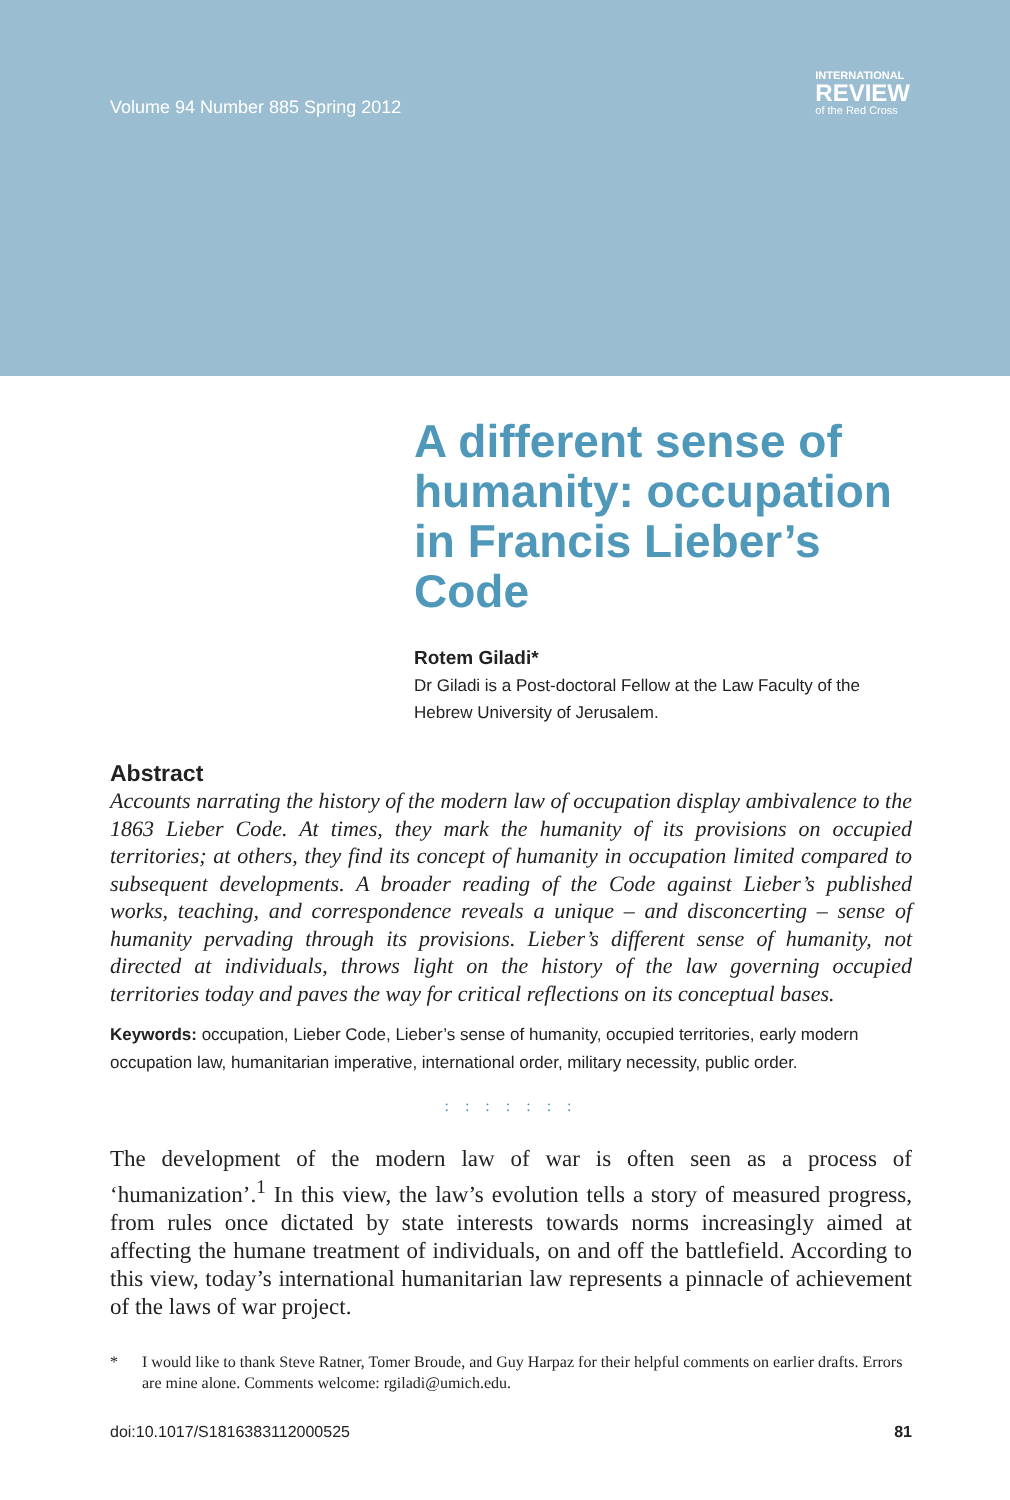Volume 94 Number 885 Spring 2012
INTERNATIONAL
REVIEW
of the Red Cross
A different sense of humanity: occupation in Francis Lieber’s Code
Rotem Giladi*
Dr Giladi is a Post-doctoral Fellow at the Law Faculty of the Hebrew University of Jerusalem.
Abstract
Accounts narrating the history of the modern law of occupation display ambivalence to the 1863 Lieber Code. At times, they mark the humanity of its provisions on occupied territories; at others, they find its concept of humanity in occupation limited compared to subsequent developments. A broader reading of the Code against Lieber’s published works, teaching, and correspondence reveals a unique – and disconcerting – sense of humanity pervading through its provisions. Lieber’s different sense of humanity, not directed at individuals, throws light on the history of the law governing occupied territories today and paves the way for critical reflections on its conceptual bases.
Keywords: occupation, Lieber Code, Lieber’s sense of humanity, occupied territories, early modern occupation law, humanitarian imperative, international order, military necessity, public order.
: : : : : : :
The development of the modern law of war is often seen as a process of ‘humanization’.<sup>1</sup> In this view, the law’s evolution tells a story of measured progress, from rules once dictated by state interests towards norms increasingly aimed at affecting the humane treatment of individuals, on and off the battlefield. According to this view, today’s international humanitarian law represents a pinnacle of achievement of the laws of war project.
* I would like to thank Steve Ratner, Tomer Broude, and Guy Harpaz for their helpful comments on earlier drafts. Errors are mine alone. Comments welcome: rgiladi@umich.edu.
doi:10.1017/S1816383112000525 81